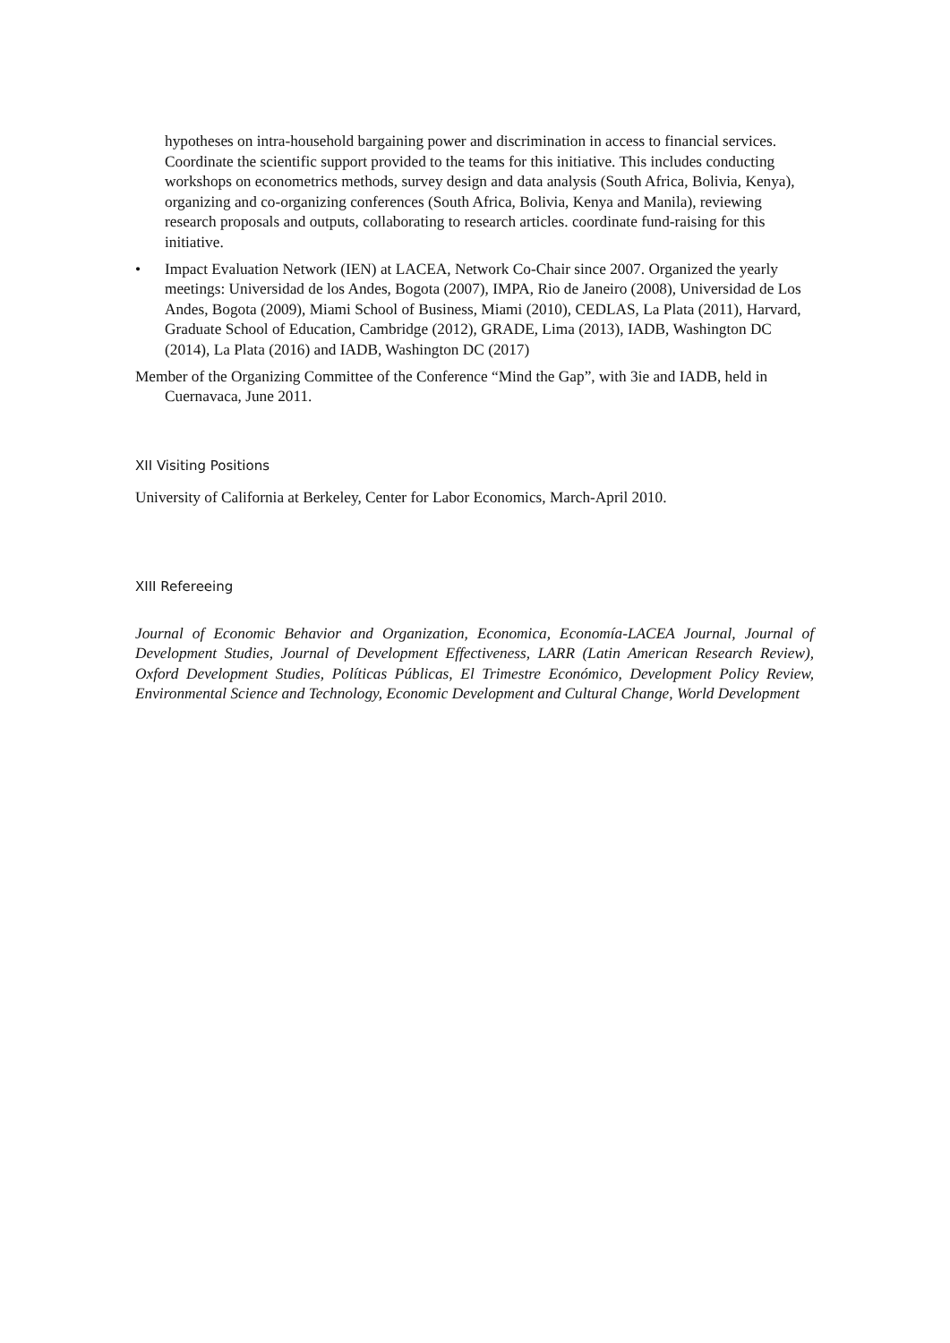hypotheses on intra-household bargaining power and discrimination in access to financial services. Coordinate the scientific support provided to the teams for this initiative. This includes conducting workshops on econometrics methods, survey design and data analysis (South Africa, Bolivia, Kenya), organizing and co-organizing conferences (South Africa, Bolivia, Kenya and Manila), reviewing research proposals and outputs, collaborating to research articles. coordinate fund-raising for this initiative.
• Impact Evaluation Network (IEN) at LACEA, Network Co-Chair since 2007. Organized the yearly meetings: Universidad de los Andes, Bogota (2007), IMPA, Rio de Janeiro (2008), Universidad de Los Andes, Bogota (2009), Miami School of Business, Miami (2010), CEDLAS, La Plata (2011), Harvard, Graduate School of Education, Cambridge (2012), GRADE, Lima (2013), IADB, Washington DC (2014), La Plata (2016) and IADB, Washington DC (2017)
Member of the Organizing Committee of the Conference “Mind the Gap”, with 3ie and IADB, held in Cuernavaca, June 2011.
XII Visiting Positions
University of California at Berkeley, Center for Labor Economics, March-April 2010.
XIII Refereeing
Journal of Economic Behavior and Organization, Economica, Economía-LACEA Journal, Journal of Development Studies, Journal of Development Effectiveness, LARR (Latin American Research Review), Oxford Development Studies, Políticas Públicas, El Trimestre Económico, Development Policy Review, Environmental Science and Technology, Economic Development and Cultural Change, World Development